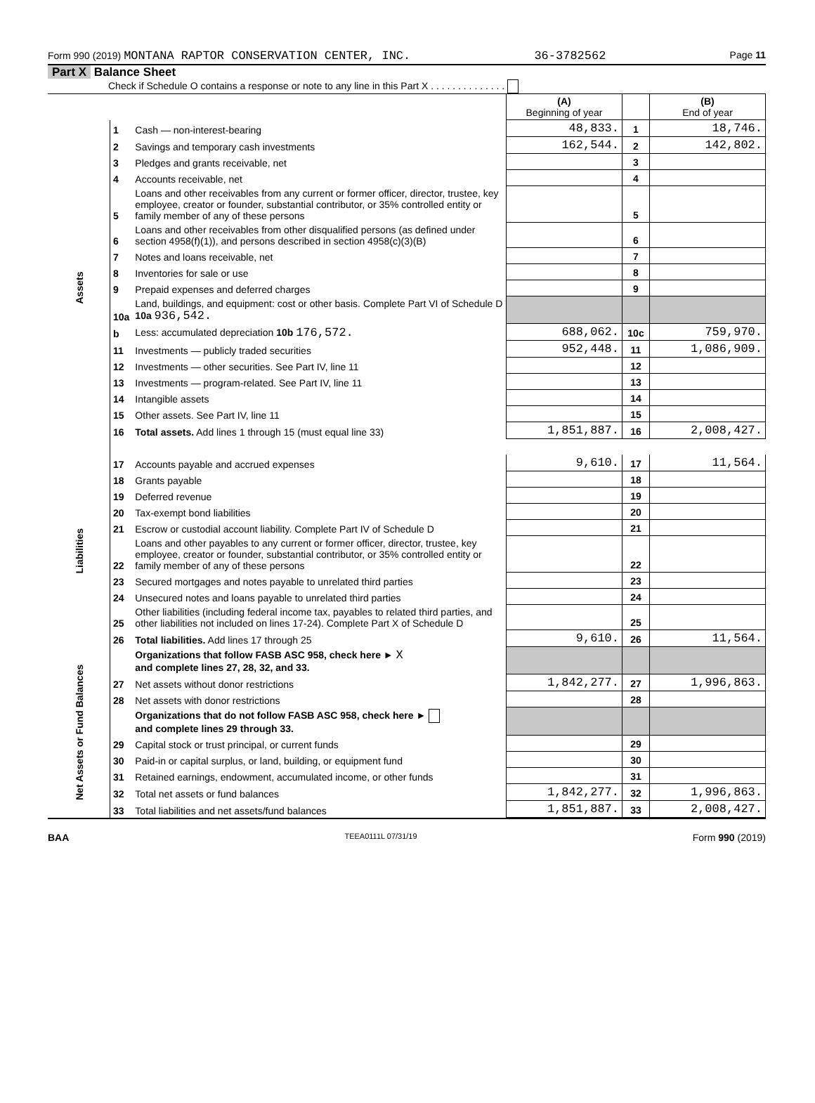Form 990 (2019) MONTANA RAPTOR CONSERVATION CENTER, INC. 36-3782562 Page 11
Part X Balance Sheet
Check if Schedule O contains a response or note to any line in this Part X . . . . . . . . . . . . . .
| | | | (A) Beginning of year | | (B) End of year |
| Assets | 1 | Cash — non-interest-bearing | 48,833. | 1 | 18,746. |
| | 2 | Savings and temporary cash investments | 162,544. | 2 | 142,802. |
| | 3 | Pledges and grants receivable, net | | 3 | |
| | 4 | Accounts receivable, net | | 4 | |
| | 5 | Loans and other receivables from any current or former officer, director, trustee, key employee, creator or founder, substantial contributor, or 35% controlled entity or family member of any of these persons | | 5 | |
| | 6 | Loans and other receivables from other disqualified persons (as defined under section 4958(f)(1)), and persons described in section 4958(c)(3)(B) | | 6 | |
| | 7 | Notes and loans receivable, net | | 7 | |
| | 8 | Inventories for sale or use | | 8 | |
| | 9 | Prepaid expenses and deferred charges | | 9 | |
| | 10a | Land, buildings, and equipment: cost or other basis. Complete Part VI of Schedule D 10a 936,542. | | | |
| | b | Less: accumulated depreciation 10b 176,572. | 688,062. | 10c | 759,970. |
| | 11 | Investments — publicly traded securities | 952,448. | 11 | 1,086,909. |
| | 12 | Investments — other securities. See Part IV, line 11 | | 12 | |
| | 13 | Investments — program-related. See Part IV, line 11 | | 13 | |
| | 14 | Intangible assets | | 14 | |
| | 15 | Other assets. See Part IV, line 11 | | 15 | |
| | 16 | Total assets. Add lines 1 through 15 (must equal line 33) | 1,851,887. | 16 | 2,008,427. |
| Liabilities | 17 | Accounts payable and accrued expenses | 9,610. | 17 | 11,564. |
| | 18 | Grants payable | | 18 | |
| | 19 | Deferred revenue | | 19 | |
| | 20 | Tax-exempt bond liabilities | | 20 | |
| | 21 | Escrow or custodial account liability. Complete Part IV of Schedule D | | 21 | |
| | 22 | Loans and other payables to any current or former officer, director, trustee, key employee, creator or founder, substantial contributor, or 35% controlled entity or family member of any of these persons | | 22 | |
| | 23 | Secured mortgages and notes payable to unrelated third parties | | 23 | |
| | 24 | Unsecured notes and loans payable to unrelated third parties | | 24 | |
| | 25 | Other liabilities (including federal income tax, payables to related third parties, and other liabilities not included on lines 17-24). Complete Part X of Schedule D | | 25 | |
| | 26 | Total liabilities. Add lines 17 through 25 | 9,610. | 26 | 11,564. |
| Net Assets or Fund Balances | | Organizations that follow FASB ASC 958, check here ► X and complete lines 27, 28, 32, and 33. | | | |
| | 27 | Net assets without donor restrictions | 1,842,277. | 27 | 1,996,863. |
| | 28 | Net assets with donor restrictions | | 28 | |
| | | Organizations that do not follow FASB ASC 958, check here ► and complete lines 29 through 33. | | | |
| | 29 | Capital stock or trust principal, or current funds | | 29 | |
| | 30 | Paid-in or capital surplus, or land, building, or equipment fund | | 30 | |
| | 31 | Retained earnings, endowment, accumulated income, or other funds | | 31 | |
| | 32 | Total net assets or fund balances | 1,842,277. | 32 | 1,996,863. |
| | 33 | Total liabilities and net assets/fund balances | 1,851,887. | 33 | 2,008,427. |
BAA TEEA0111L 07/31/19 Form 990 (2019)